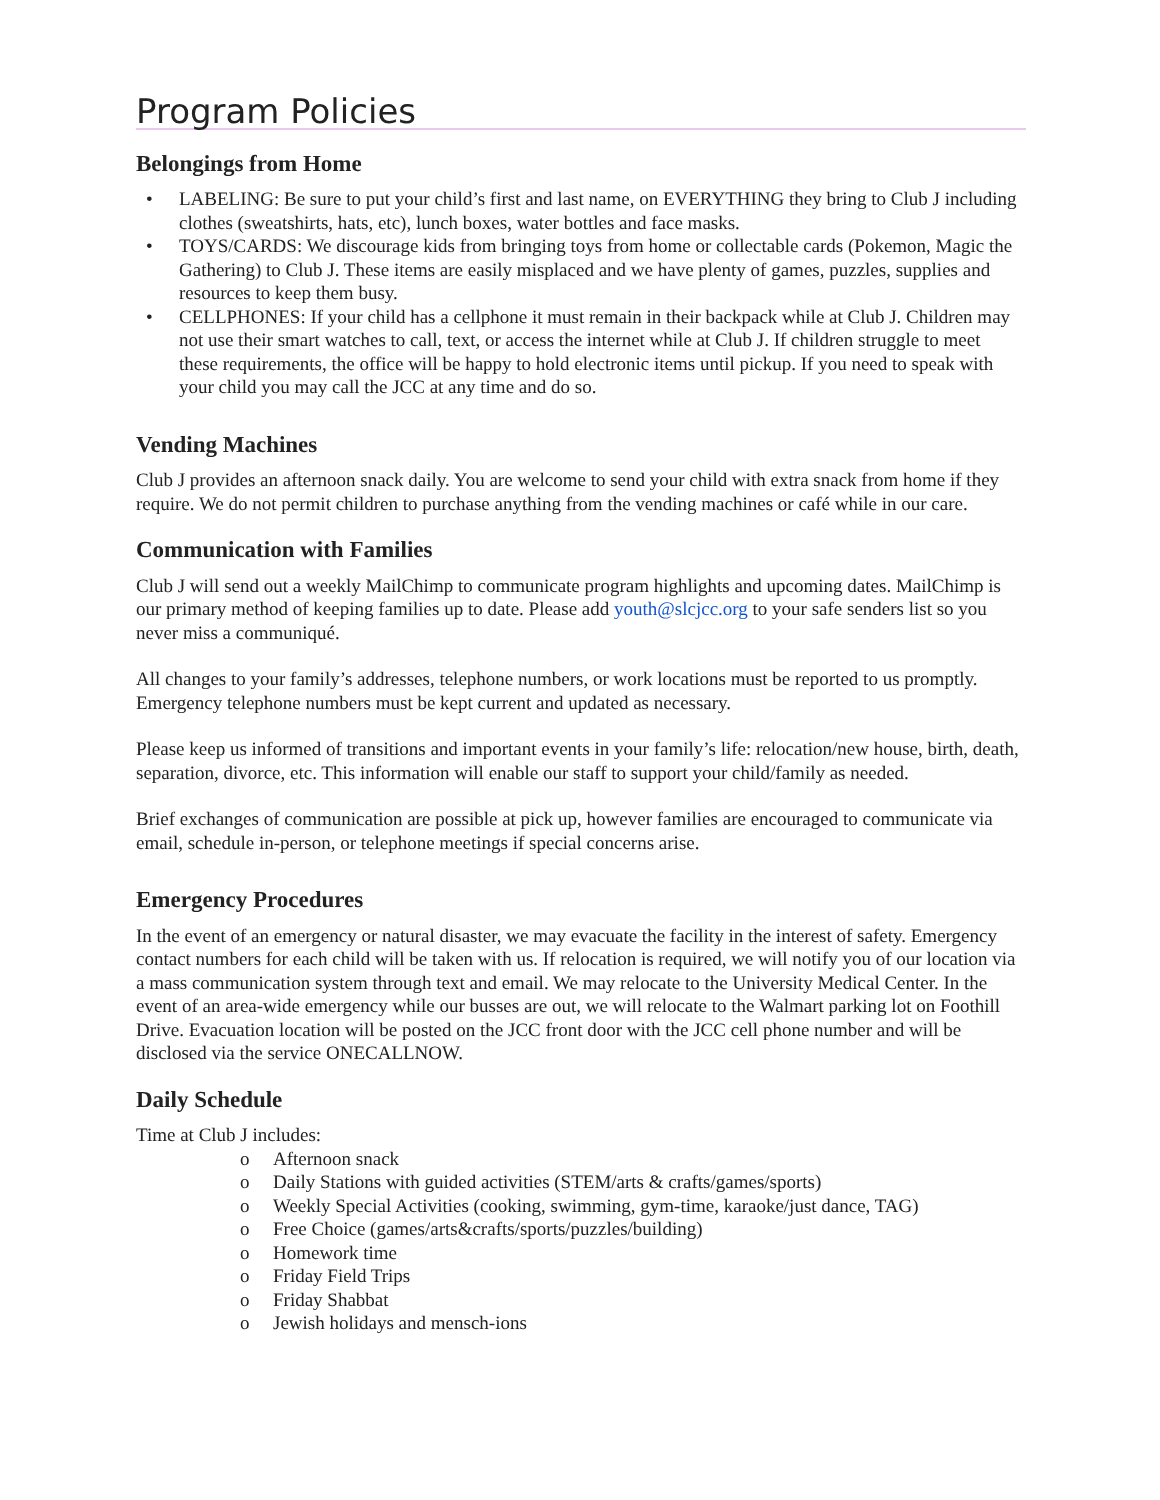Program Policies
Belongings from Home
• LABELING: Be sure to put your child’s first and last name, on EVERYTHING they bring to Club J including clothes (sweatshirts, hats, etc), lunch boxes, water bottles and face masks.
• TOYS/CARDS: We discourage kids from bringing toys from home or collectable cards (Pokemon, Magic the Gathering) to Club J. These items are easily misplaced and we have plenty of games, puzzles, supplies and resources to keep them busy.
• CELLPHONES: If your child has a cellphone it must remain in their backpack while at Club J. Children may not use their smart watches to call, text, or access the internet while at Club J. If children struggle to meet these requirements, the office will be happy to hold electronic items until pickup. If you need to speak with your child you may call the JCC at any time and do so.
Vending Machines
Club J provides an afternoon snack daily. You are welcome to send your child with extra snack from home if they require. We do not permit children to purchase anything from the vending machines or café while in our care.
Communication with Families
Club J will send out a weekly MailChimp to communicate program highlights and upcoming dates. MailChimp is our primary method of keeping families up to date. Please add youth@slcjcc.org to your safe senders list so you never miss a communiqué.
All changes to your family’s addresses, telephone numbers, or work locations must be reported to us promptly. Emergency telephone numbers must be kept current and updated as necessary.
Please keep us informed of transitions and important events in your family’s life: relocation/new house, birth, death, separation, divorce, etc. This information will enable our staff to support your child/family as needed.
Brief exchanges of communication are possible at pick up, however families are encouraged to communicate via email, schedule in-person, or telephone meetings if special concerns arise.
Emergency Procedures
In the event of an emergency or natural disaster, we may evacuate the facility in the interest of safety. Emergency contact numbers for each child will be taken with us. If relocation is required, we will notify you of our location via a mass communication system through text and email. We may relocate to the University Medical Center. In the event of an area-wide emergency while our busses are out, we will relocate to the Walmart parking lot on Foothill Drive. Evacuation location will be posted on the JCC front door with the JCC cell phone number and will be disclosed via the service ONECALLNOW.
Daily Schedule
Time at Club J includes:
o Afternoon snack
o Daily Stations with guided activities (STEM/arts & crafts/games/sports)
o Weekly Special Activities (cooking, swimming, gym-time, karaoke/just dance, TAG)
o Free Choice (games/arts&crafts/sports/puzzles/building)
o Homework time
o Friday Field Trips
o Friday Shabbat
o Jewish holidays and mensch-ions